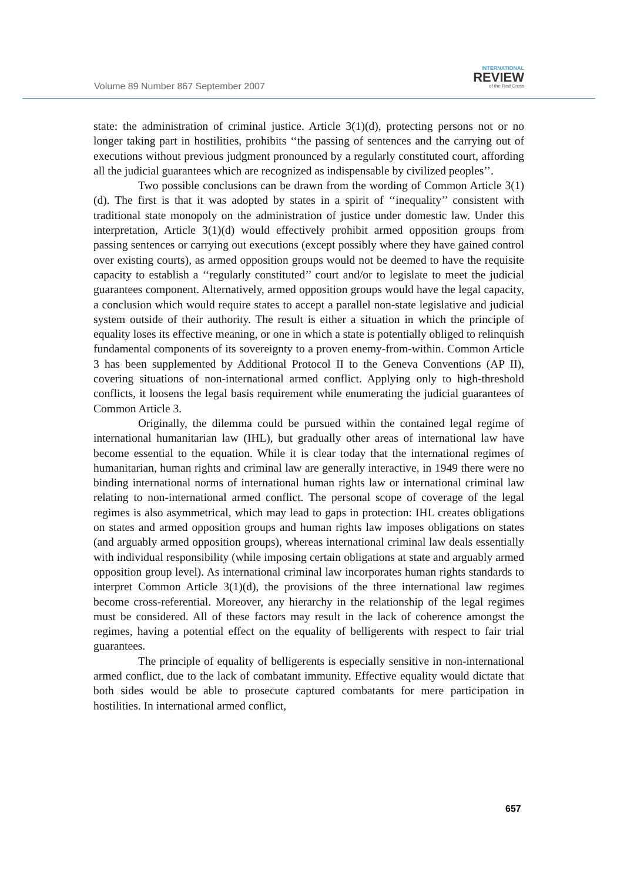Volume 89 Number 867 September 2007
INTERNATIONAL
REVIEW
of the Red Cross
state: the administration of criminal justice. Article 3(1)(d), protecting persons not or no longer taking part in hostilities, prohibits ‘‘the passing of sentences and the carrying out of executions without previous judgment pronounced by a regularly constituted court, affording all the judicial guarantees which are recognized as indispensable by civilized peoples’’.
Two possible conclusions can be drawn from the wording of Common Article 3(1)(d). The first is that it was adopted by states in a spirit of ‘‘inequality’’ consistent with traditional state monopoly on the administration of justice under domestic law. Under this interpretation, Article 3(1)(d) would effectively prohibit armed opposition groups from passing sentences or carrying out executions (except possibly where they have gained control over existing courts), as armed opposition groups would not be deemed to have the requisite capacity to establish a ‘‘regularly constituted’’ court and/or to legislate to meet the judicial guarantees component. Alternatively, armed opposition groups would have the legal capacity, a conclusion which would require states to accept a parallel non-state legislative and judicial system outside of their authority. The result is either a situation in which the principle of equality loses its effective meaning, or one in which a state is potentially obliged to relinquish fundamental components of its sovereignty to a proven enemy-from-within. Common Article 3 has been supplemented by Additional Protocol II to the Geneva Conventions (AP II), covering situations of non-international armed conflict. Applying only to high-threshold conflicts, it loosens the legal basis requirement while enumerating the judicial guarantees of Common Article 3.
Originally, the dilemma could be pursued within the contained legal regime of international humanitarian law (IHL), but gradually other areas of international law have become essential to the equation. While it is clear today that the international regimes of humanitarian, human rights and criminal law are generally interactive, in 1949 there were no binding international norms of international human rights law or international criminal law relating to non-international armed conflict. The personal scope of coverage of the legal regimes is also asymmetrical, which may lead to gaps in protection: IHL creates obligations on states and armed opposition groups and human rights law imposes obligations on states (and arguably armed opposition groups), whereas international criminal law deals essentially with individual responsibility (while imposing certain obligations at state and arguably armed opposition group level). As international criminal law incorporates human rights standards to interpret Common Article 3(1)(d), the provisions of the three international law regimes become cross-referential. Moreover, any hierarchy in the relationship of the legal regimes must be considered. All of these factors may result in the lack of coherence amongst the regimes, having a potential effect on the equality of belligerents with respect to fair trial guarantees.
The principle of equality of belligerents is especially sensitive in non-international armed conflict, due to the lack of combatant immunity. Effective equality would dictate that both sides would be able to prosecute captured combatants for mere participation in hostilities. In international armed conflict,
657